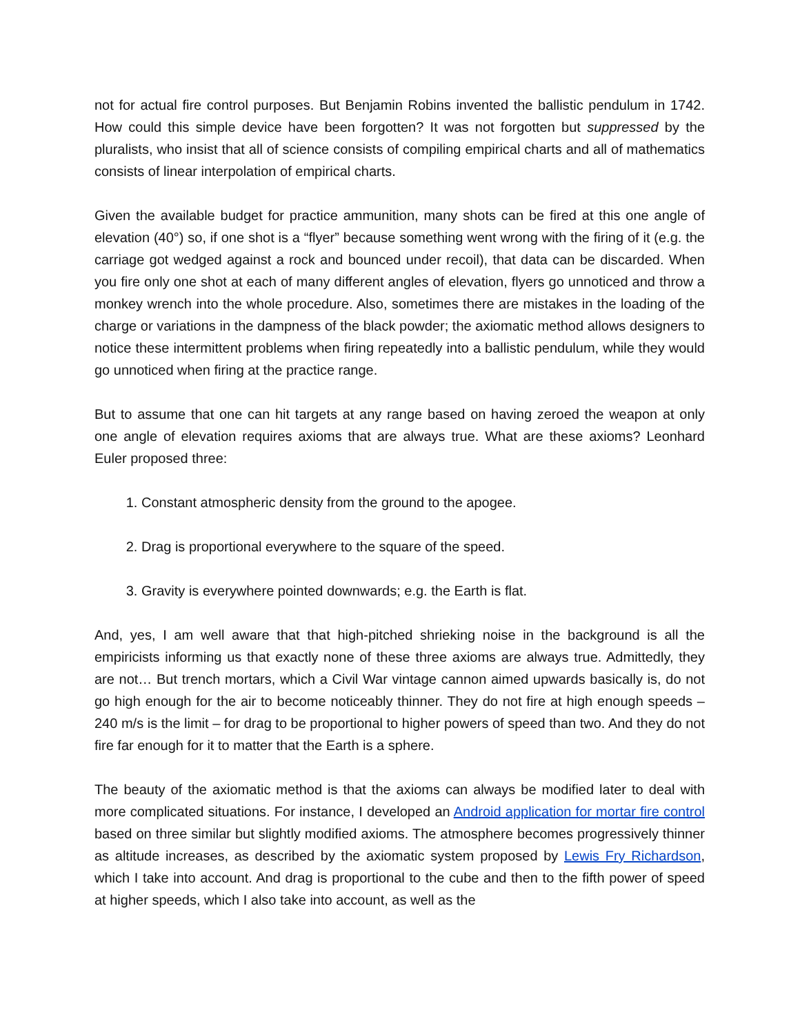not for actual fire control purposes. But Benjamin Robins invented the ballistic pendulum in 1742. How could this simple device have been forgotten? It was not forgotten but suppressed by the pluralists, who insist that all of science consists of compiling empirical charts and all of mathematics consists of linear interpolation of empirical charts.
Given the available budget for practice ammunition, many shots can be fired at this one angle of elevation (40°) so, if one shot is a “flyer” because something went wrong with the firing of it (e.g. the carriage got wedged against a rock and bounced under recoil), that data can be discarded. When you fire only one shot at each of many different angles of elevation, flyers go unnoticed and throw a monkey wrench into the whole procedure. Also, sometimes there are mistakes in the loading of the charge or variations in the dampness of the black powder; the axiomatic method allows designers to notice these intermittent problems when firing repeatedly into a ballistic pendulum, while they would go unnoticed when firing at the practice range.
But to assume that one can hit targets at any range based on having zeroed the weapon at only one angle of elevation requires axioms that are always true. What are these axioms? Leonhard Euler proposed three:
1. Constant atmospheric density from the ground to the apogee.
2. Drag is proportional everywhere to the square of the speed.
3. Gravity is everywhere pointed downwards; e.g. the Earth is flat.
And, yes, I am well aware that that high-pitched shrieking noise in the background is all the empiricists informing us that exactly none of these three axioms are always true. Admittedly, they are not… But trench mortars, which a Civil War vintage cannon aimed upwards basically is, do not go high enough for the air to become noticeably thinner. They do not fire at high enough speeds – 240 m/s is the limit – for drag to be proportional to higher powers of speed than two. And they do not fire far enough for it to matter that the Earth is a sphere.
The beauty of the axiomatic method is that the axioms can always be modified later to deal with more complicated situations. For instance, I developed an Android application for mortar fire control based on three similar but slightly modified axioms. The atmosphere becomes progressively thinner as altitude increases, as described by the axiomatic system proposed by Lewis Fry Richardson, which I take into account. And drag is proportional to the cube and then to the fifth power of speed at higher speeds, which I also take into account, as well as the